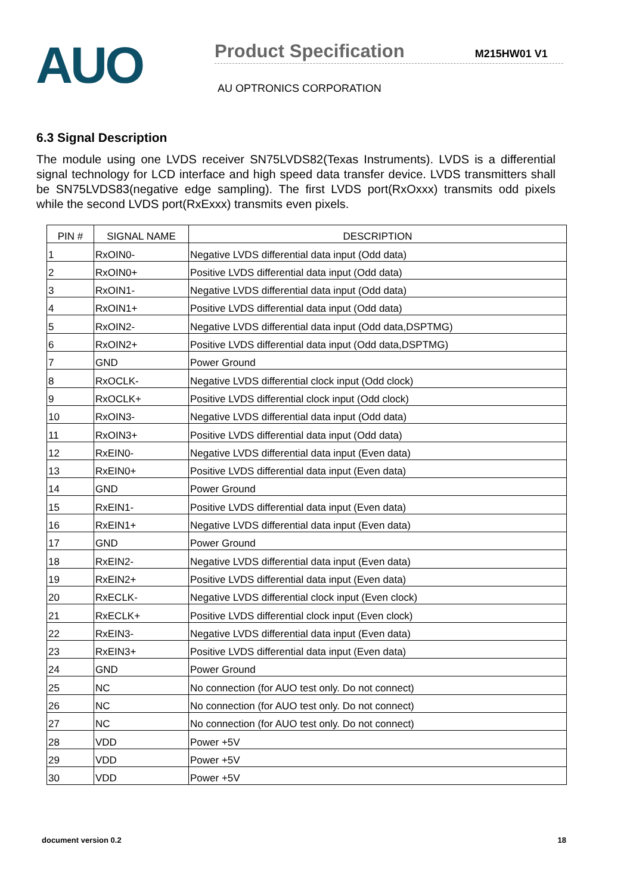AUO
Product Specification M215HW01 V1
AU OPTRONICS CORPORATION
6.3 Signal Description
The module using one LVDS receiver SN75LVDS82(Texas Instruments). LVDS is a differential signal technology for LCD interface and high speed data transfer device. LVDS transmitters shall be SN75LVDS83(negative edge sampling). The first LVDS port(RxOxxx) transmits odd pixels while the second LVDS port(RxExxx) transmits even pixels.
| PIN # | SIGNAL NAME | DESCRIPTION |
| --- | --- | --- |
| 1 | RxOIN0- | Negative LVDS differential data input (Odd data) |
| 2 | RxOIN0+ | Positive LVDS differential data input (Odd data) |
| 3 | RxOIN1- | Negative LVDS differential data input (Odd data) |
| 4 | RxOIN1+ | Positive LVDS differential data input (Odd data) |
| 5 | RxOIN2- | Negative LVDS differential data input (Odd data,DSPTMG) |
| 6 | RxOIN2+ | Positive LVDS differential data input (Odd data,DSPTMG) |
| 7 | GND | Power Ground |
| 8 | RxOCLK- | Negative LVDS differential clock input (Odd clock) |
| 9 | RxOCLK+ | Positive LVDS differential clock input (Odd clock) |
| 10 | RxOIN3- | Negative LVDS differential data input (Odd data) |
| 11 | RxOIN3+ | Positive LVDS differential data input (Odd data) |
| 12 | RxEIN0- | Negative LVDS differential data input (Even data) |
| 13 | RxEIN0+ | Positive LVDS differential data input (Even data) |
| 14 | GND | Power Ground |
| 15 | RxEIN1- | Positive LVDS differential data input (Even data) |
| 16 | RxEIN1+ | Negative LVDS differential data input (Even data) |
| 17 | GND | Power Ground |
| 18 | RxEIN2- | Negative LVDS differential data input (Even data) |
| 19 | RxEIN2+ | Positive LVDS differential data input (Even data) |
| 20 | RxECLK- | Negative LVDS differential clock input (Even clock) |
| 21 | RxECLK+ | Positive LVDS differential clock input (Even clock) |
| 22 | RxEIN3- | Negative LVDS differential data input (Even data) |
| 23 | RxEIN3+ | Positive LVDS differential data input (Even data) |
| 24 | GND | Power Ground |
| 25 | NC | No connection (for AUO test only. Do not connect) |
| 26 | NC | No connection (for AUO test only. Do not connect) |
| 27 | NC | No connection (for AUO test only. Do not connect) |
| 28 | VDD | Power +5V |
| 29 | VDD | Power +5V |
| 30 | VDD | Power +5V |
document version 0.2 18